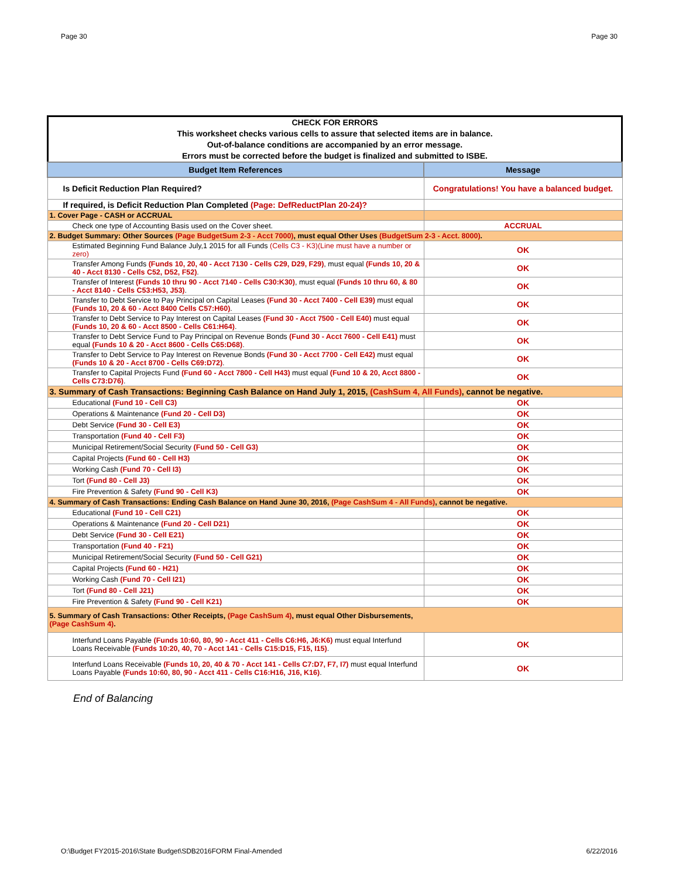Page 30 Page 30
CHECK FOR ERRORS
This worksheet checks various cells to assure that selected items are in balance.
Out-of-balance conditions are accompanied by an error message.
Errors must be corrected before the budget is finalized and submitted to ISBE.
| Budget Item References | Message |
| --- | --- |
| Is Deficit Reduction Plan Required? | Congratulations! You have a balanced budget. |
| If required, is Deficit Reduction Plan Completed (Page: DefReductPlan 20-24)? | |
| 1. Cover Page - CASH or ACCRUAL | |
| Check one type of Accounting Basis used on the Cover sheet. | ACCRUAL |
| 2. Budget Summary: Other Sources (Page BudgetSum 2-3 - Acct 7000) , must equal Other Uses (BudgetSum 2-3 - Acct. 8000) . | |
| Estimated Beginning Fund Balance July,1 2015 for all Funds (Cells C3 - K3)(Line must have a number or zero) | OK |
| Transfer Among Funds (Funds 10, 20, 40 - Acct 7130 - Cells C29, D29, F29) , must equal (Funds 10, 20 & 40 - Acct 8130 - Cells C52, D52, F52) . | OK |
| Transfer of Interest (Funds 10 thru 90 - Acct 7140 - Cells C30:K30) , must equal (Funds 10 thru 60, & 80 - Acct 8140 - Cells C53:H53, J53) . | OK |
| Transfer to Debt Service to Pay Principal on Capital Leases (Fund 30 - Acct 7400 - Cell E39) must equal (Funds 10, 20 & 60 - Acct 8400 Cells C57:H60) . | OK |
| Transfer to Debt Service to Pay Interest on Capital Leases (Fund 30 - Acct 7500 - Cell E40) must equal (Funds 10, 20 & 60 - Acct 8500 - Cells C61:H64) . | OK |
| Transfer to Debt Service Fund to Pay Principal on Revenue Bonds (Fund 30 - Acct 7600 - Cell E41) must equal (Funds 10 & 20 - Acct 8600 - Cells C65:D68) . | OK |
| Transfer to Debt Service to Pay Interest on Revenue Bonds (Fund 30 - Acct 7700 - Cell E42) must equal (Funds 10 & 20 - Acct 8700 - Cells C69:D72) . | OK |
| Transfer to Capital Projects Fund (Fund 60 - Acct 7800 - Cell H43) must equal (Fund 10 & 20, Acct 8800 - Cells C73:D76) . | OK |
| 3. Summary of Cash Transactions: Beginning Cash Balance on Hand July 1, 2015, (CashSum 4, All Funds) , cannot be negative. | |
| Educational (Fund 10 - Cell C3) | OK |
| Operations & Maintenance (Fund 20 - Cell D3) | OK |
| Debt Service (Fund 30 - Cell E3) | OK |
| Transportation (Fund 40 - Cell F3) | OK |
| Municipal Retirement/Social Security (Fund 50 - Cell G3) | OK |
| Capital Projects (Fund 60 - Cell H3) | OK |
| Working Cash (Fund 70 - Cell I3) | OK |
| Tort (Fund 80 - Cell J3) | OK |
| Fire Prevention & Safety (Fund 90 - Cell K3) | OK |
| 4. Summary of Cash Transactions: Ending Cash Balance on Hand June 30, 2016, (Page CashSum 4 - All Funds) , cannot be negative. | |
| Educational (Fund 10 - Cell C21) | OK |
| Operations & Maintenance (Fund 20 - Cell D21) | OK |
| Debt Service (Fund 30 - Cell E21) | OK |
| Transportation (Fund 40 - F21) | OK |
| Municipal Retirement/Social Security (Fund 50 - Cell G21) | OK |
| Capital Projects (Fund 60 - H21) | OK |
| Working Cash (Fund 70 - Cell I21) | OK |
| Tort (Fund 80 - Cell J21) | OK |
| Fire Prevention & Safety (Fund 90 - Cell K21) | OK |
| 5. Summary of Cash Transactions: Other Receipts, (Page CashSum 4) , must equal Other Disbursements, (Page CashSum 4) . | |
| Interfund Loans Payable (Funds 10:60, 80, 90 - Acct 411 - Cells C6:H6, J6:K6) must equal Interfund Loans Receivable (Funds 10:20, 40, 70 - Acct 141 - Cells C15:D15, F15, I15) . | OK |
| Interfund Loans Receivable (Funds 10, 20, 40 & 70 - Acct 141 - Cells C7:D7, F7, I7) must equal Interfund Loans Payable (Funds 10:60, 80, 90 - Acct 411 - Cells C16:H16, J16, K16) . | OK |
End of Balancing
O:\Budget FY2015-2016\State Budget\SDB2016FORM Final-Amended 6/22/2016